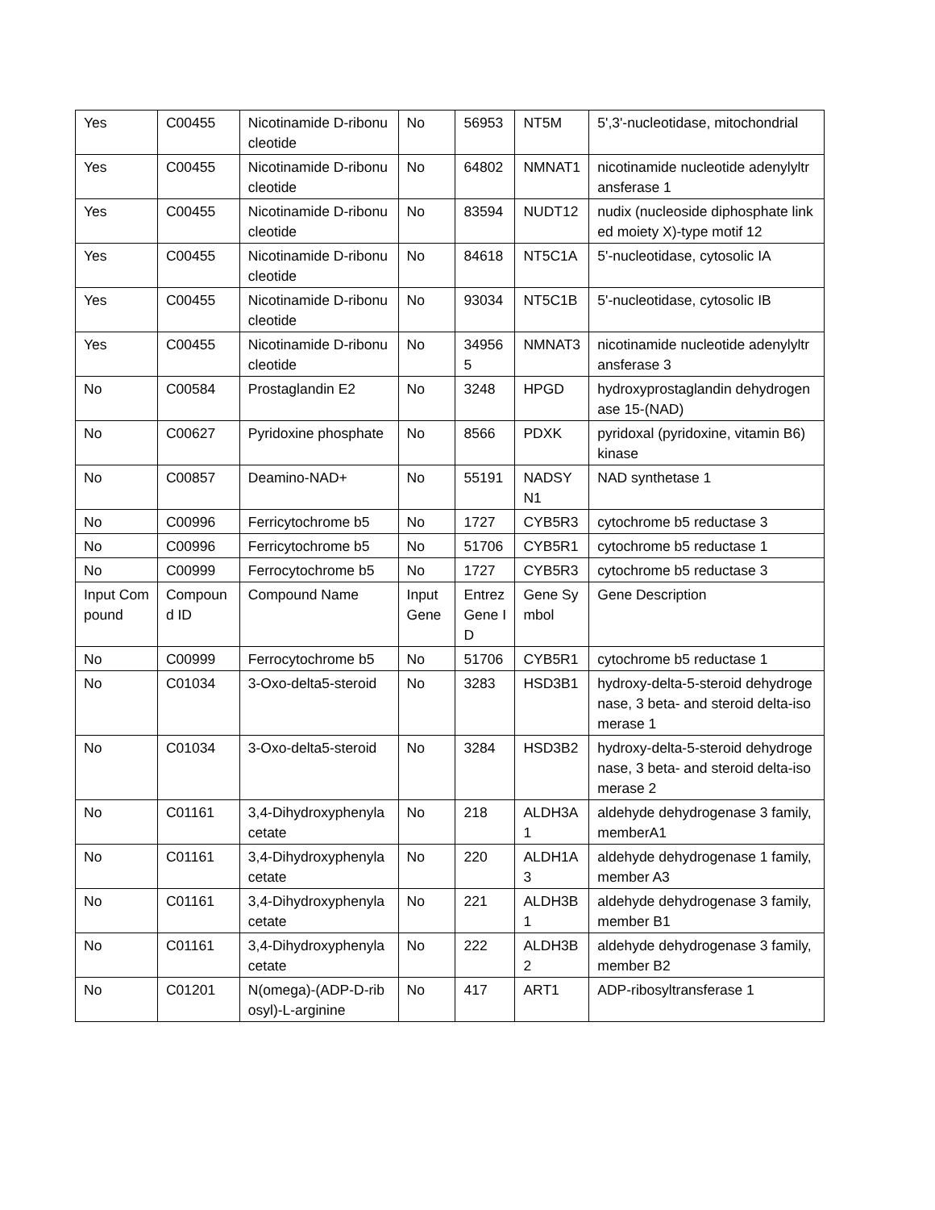| Yes | C00455 | Nicotinamide D-ribonucleotide | No | 56953 | NT5M | 5',3'-nucleotidase, mitochondrial |
| Yes | C00455 | Nicotinamide D-ribonucleotide | No | 64802 | NMNAT1 | nicotinamide nucleotide adenylyltransferase 1 |
| Yes | C00455 | Nicotinamide D-ribonucleotide | No | 83594 | NUDT12 | nudix (nucleoside diphosphate linked moiety X)-type motif 12 |
| Yes | C00455 | Nicotinamide D-ribonucleotide | No | 84618 | NT5C1A | 5'-nucleotidase, cytosolic IA |
| Yes | C00455 | Nicotinamide D-ribonucleotide | No | 93034 | NT5C1B | 5'-nucleotidase, cytosolic IB |
| Yes | C00455 | Nicotinamide D-ribonucleotide | No | 349565 | NMNAT3 | nicotinamide nucleotide adenylyltransferase 3 |
| No | C00584 | Prostaglandin E2 | No | 3248 | HPGD | hydroxyprostaglandin dehydrogenase 15-(NAD) |
| No | C00627 | Pyridoxine phosphate | No | 8566 | PDXK | pyridoxal (pyridoxine, vitamin B6) kinase |
| No | C00857 | Deamino-NAD+ | No | 55191 | NADSYN1 | NAD synthetase 1 |
| No | C00996 | Ferricytochrome b5 | No | 1727 | CYB5R3 | cytochrome b5 reductase 3 |
| No | C00996 | Ferricytochrome b5 | No | 51706 | CYB5R1 | cytochrome b5 reductase 1 |
| No | C00999 | Ferrocytochrome b5 | No | 1727 | CYB5R3 | cytochrome b5 reductase 3 |
| Input Compound | Compound ID | Compound Name | Input Gene | Entrez Gene ID | Gene Symbol | Gene Description |
| No | C00999 | Ferrocytochrome b5 | No | 51706 | CYB5R1 | cytochrome b5 reductase 1 |
| No | C01034 | 3-Oxo-delta5-steroid | No | 3283 | HSD3B1 | hydroxy-delta-5-steroid dehydrogenase, 3 beta- and steroid delta-isomerase 1 |
| No | C01034 | 3-Oxo-delta5-steroid | No | 3284 | HSD3B2 | hydroxy-delta-5-steroid dehydrogenase, 3 beta- and steroid delta-isomerase 2 |
| No | C01161 | 3,4-Dihydroxyphenylacetate | No | 218 | ALDH3A1 | aldehyde dehydrogenase 3 family, memberA1 |
| No | C01161 | 3,4-Dihydroxyphenylacetate | No | 220 | ALDH1A3 | aldehyde dehydrogenase 1 family, member A3 |
| No | C01161 | 3,4-Dihydroxyphenylacetate | No | 221 | ALDH3B1 | aldehyde dehydrogenase 3 family, member B1 |
| No | C01161 | 3,4-Dihydroxyphenylacetate | No | 222 | ALDH3B2 | aldehyde dehydrogenase 3 family, member B2 |
| No | C01201 | N(omega)-(ADP-D-ribosyl)-L-arginine | No | 417 | ART1 | ADP-ribosyltransferase 1 |